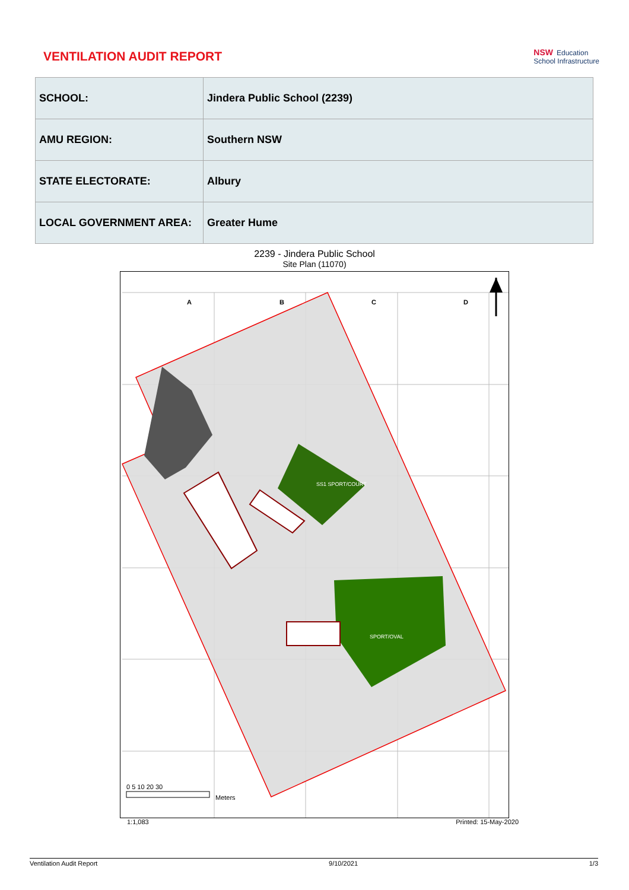VENTILATION AUDIT REPORT
NSW Education
School Infrastructure
| SCHOOL: | Jindera Public School (2239) |
| AMU REGION: | Southern NSW |
| STATE ELECTORATE: | Albury |
| LOCAL GOVERNMENT AREA: | Greater Hume |
2239 - Jindera Public School
Site Plan (11070)
A B C D
SS1 SPORT/COURT
SPORT/OVAL
0 5 10 20 30
Meters
1:1,083 Printed: 15-May-2020
Ventilation Audit Report 9/10/2021 1/3